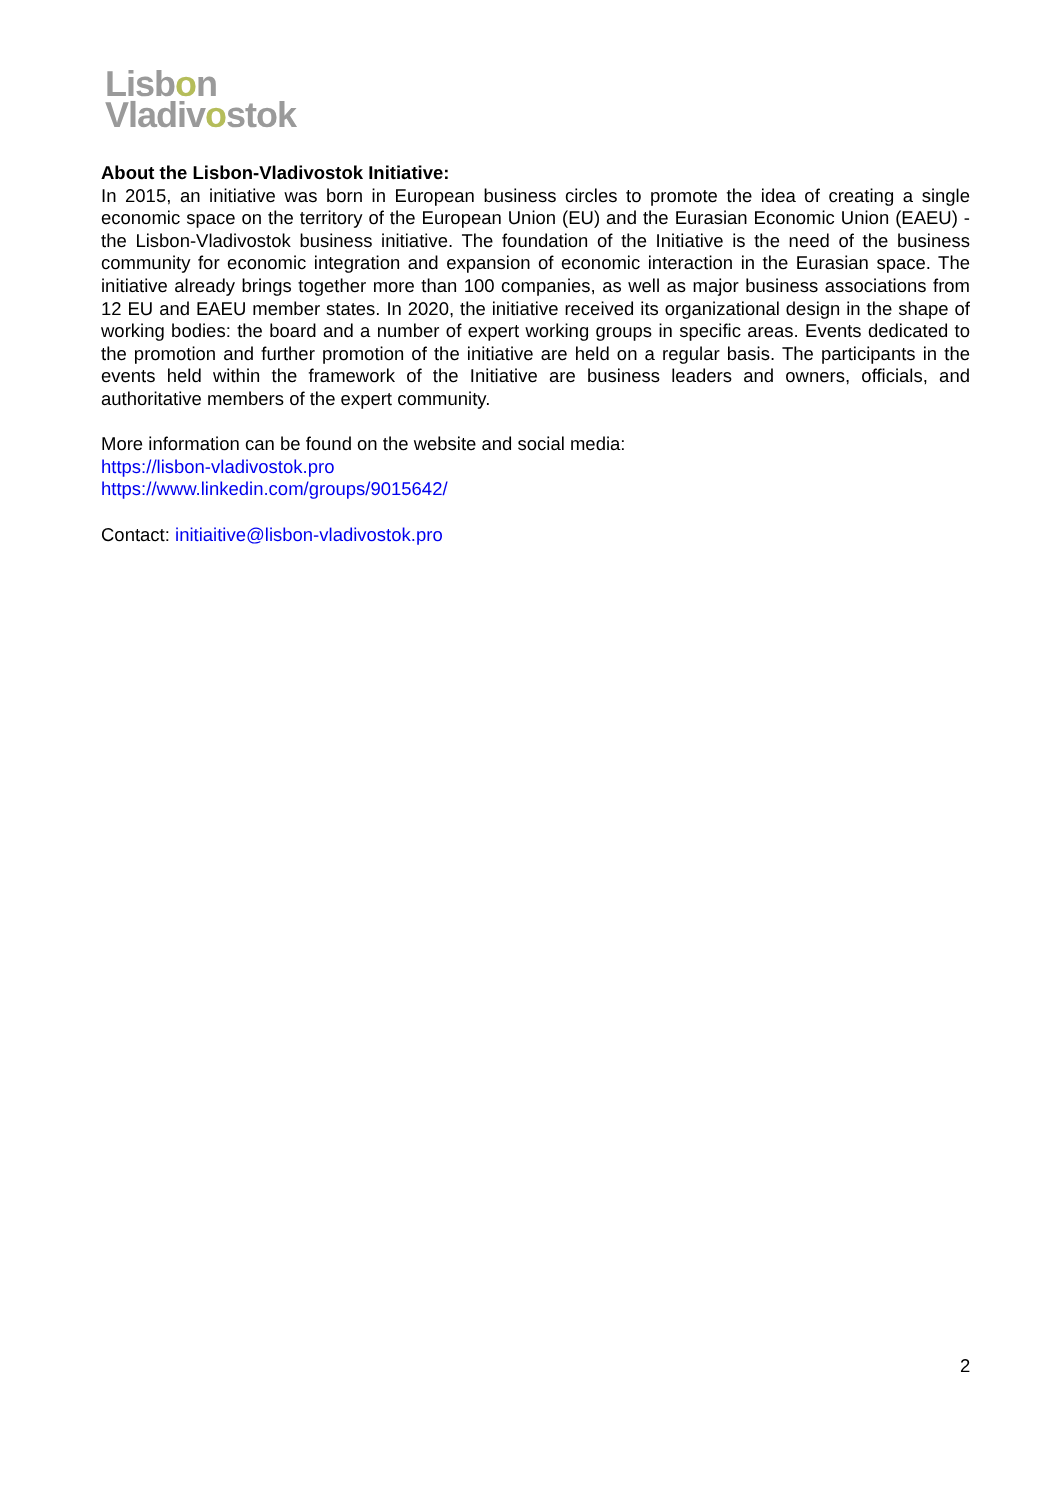Lisbon
Vladivostok
About the Lisbon-Vladivostok Initiative:
In 2015, an initiative was born in European business circles to promote the idea of creating a single economic space on the territory of the European Union (EU) and the Eurasian Economic Union (EAEU) - the Lisbon-Vladivostok business initiative. The foundation of the Initiative is the need of the business community for economic integration and expansion of economic interaction in the Eurasian space. The initiative already brings together more than 100 companies, as well as major business associations from 12 EU and EAEU member states. In 2020, the initiative received its organizational design in the shape of working bodies: the board and a number of expert working groups in specific areas. Events dedicated to the promotion and further promotion of the initiative are held on a regular basis. The participants in the events held within the framework of the Initiative are business leaders and owners, officials, and authoritative members of the expert community.
More information can be found on the website and social media:
https://lisbon-vladivostok.pro
https://www.linkedin.com/groups/9015642/
Contact: initiaitive@lisbon-vladivostok.pro
2